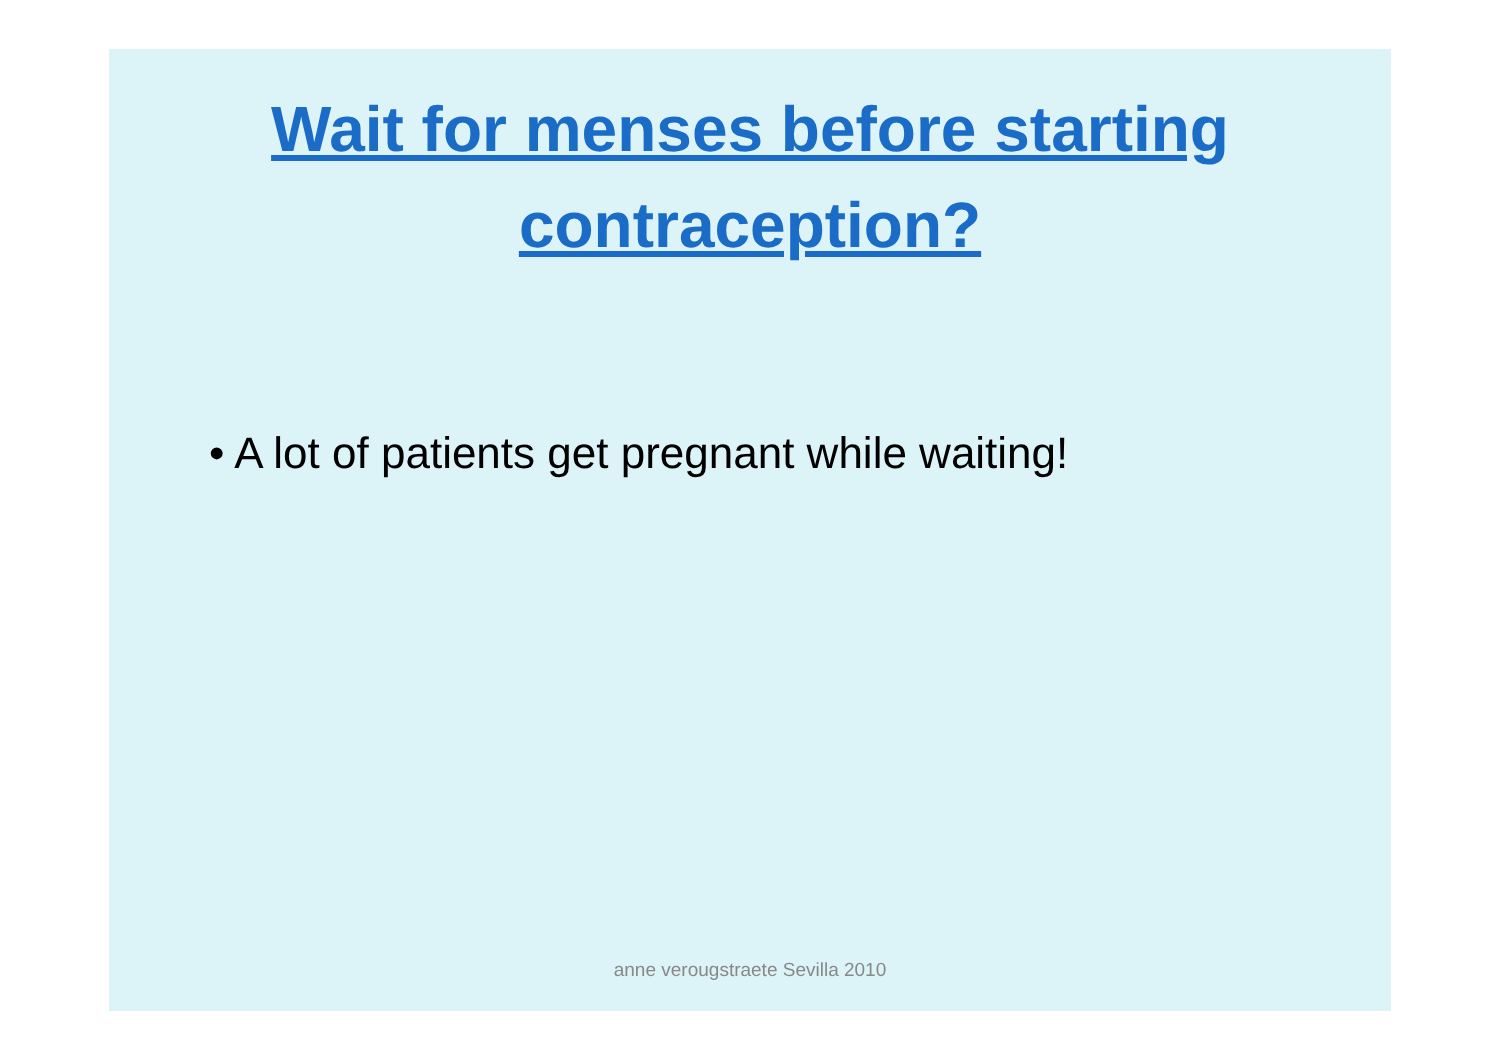Wait for menses before starting
contraception?
• A lot of patients get pregnant while waiting!
anne verougstraete Sevilla 2010